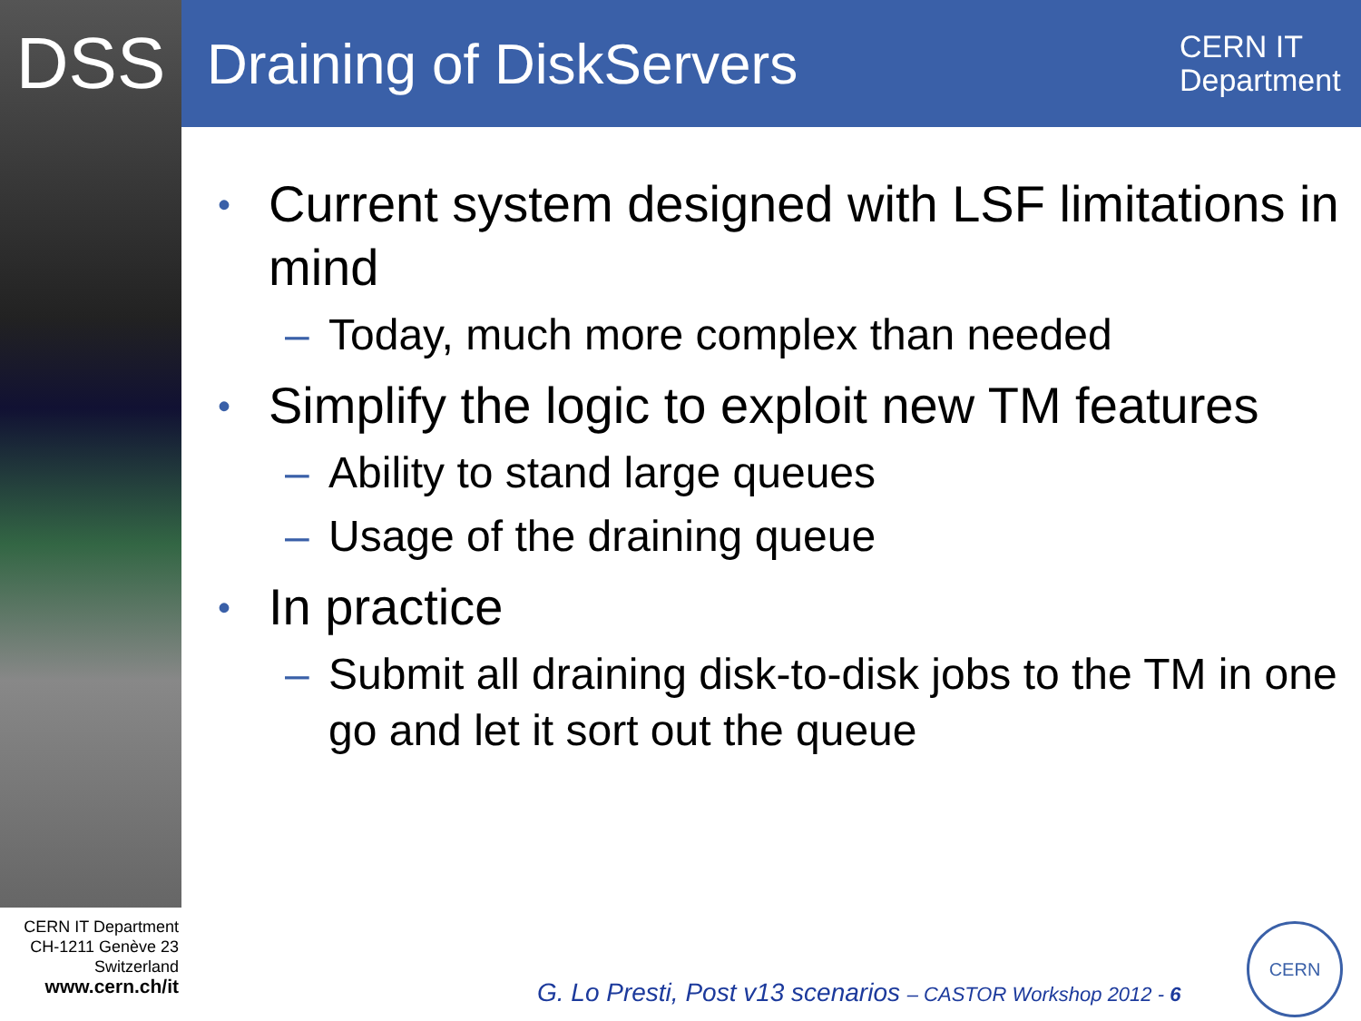DSS
Draining of DiskServers
CERN IT
Department
• Current system designed with LSF limitations in mind
– Today, much more complex than needed
• Simplify the logic to exploit new TM features
– Ability to stand large queues
– Usage of the draining queue
• In practice
– Submit all draining disk-to-disk jobs to the TM in one go and let it sort out the queue
CERN IT Department
CH-1211 Genève 23
Switzerland
www.cern.ch/it
G. Lo Presti, Post v13 scenarios – CASTOR Workshop 2012 - 6
CERN